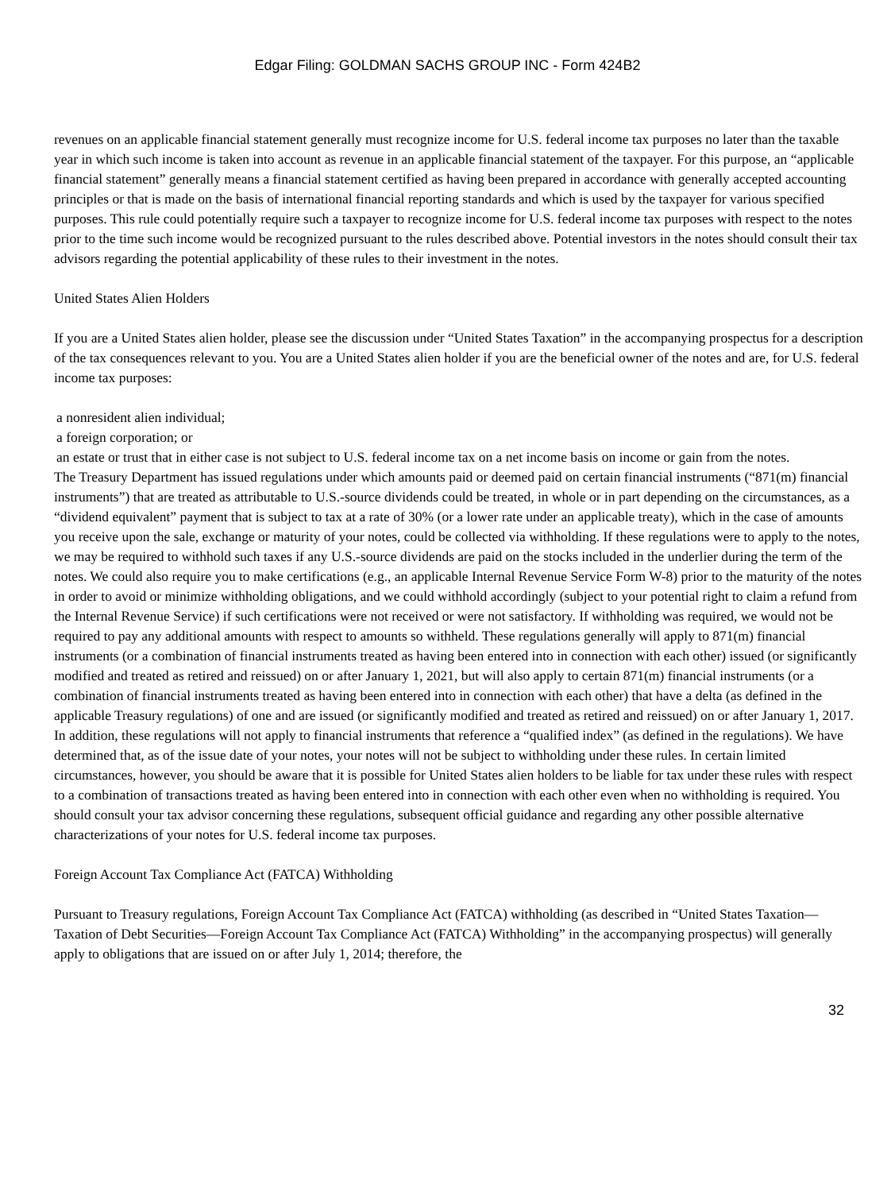Edgar Filing: GOLDMAN SACHS GROUP INC - Form 424B2
revenues on an applicable financial statement generally must recognize income for U.S. federal income tax purposes no later than the taxable year in which such income is taken into account as revenue in an applicable financial statement of the taxpayer. For this purpose, an “applicable financial statement” generally means a financial statement certified as having been prepared in accordance with generally accepted accounting principles or that is made on the basis of international financial reporting standards and which is used by the taxpayer for various specified purposes. This rule could potentially require such a taxpayer to recognize income for U.S. federal income tax purposes with respect to the notes prior to the time such income would be recognized pursuant to the rules described above. Potential investors in the notes should consult their tax advisors regarding the potential applicability of these rules to their investment in the notes.
United States Alien Holders
If you are a United States alien holder, please see the discussion under “United States Taxation” in the accompanying prospectus for a description of the tax consequences relevant to you. You are a United States alien holder if you are the beneficial owner of the notes and are, for U.S. federal income tax purposes:
a nonresident alien individual;
a foreign corporation; or
an estate or trust that in either case is not subject to U.S. federal income tax on a net income basis on income or gain from the notes.
The Treasury Department has issued regulations under which amounts paid or deemed paid on certain financial instruments (“871(m) financial instruments”) that are treated as attributable to U.S.-source dividends could be treated, in whole or in part depending on the circumstances, as a “dividend equivalent” payment that is subject to tax at a rate of 30% (or a lower rate under an applicable treaty), which in the case of amounts you receive upon the sale, exchange or maturity of your notes, could be collected via withholding. If these regulations were to apply to the notes, we may be required to withhold such taxes if any U.S.-source dividends are paid on the stocks included in the underlier during the term of the notes. We could also require you to make certifications (e.g., an applicable Internal Revenue Service Form W-8) prior to the maturity of the notes in order to avoid or minimize withholding obligations, and we could withhold accordingly (subject to your potential right to claim a refund from the Internal Revenue Service) if such certifications were not received or were not satisfactory. If withholding was required, we would not be required to pay any additional amounts with respect to amounts so withheld. These regulations generally will apply to 871(m) financial instruments (or a combination of financial instruments treated as having been entered into in connection with each other) issued (or significantly modified and treated as retired and reissued) on or after January 1, 2021, but will also apply to certain 871(m) financial instruments (or a combination of financial instruments treated as having been entered into in connection with each other) that have a delta (as defined in the applicable Treasury regulations) of one and are issued (or significantly modified and treated as retired and reissued) on or after January 1, 2017. In addition, these regulations will not apply to financial instruments that reference a “qualified index” (as defined in the regulations). We have determined that, as of the issue date of your notes, your notes will not be subject to withholding under these rules. In certain limited circumstances, however, you should be aware that it is possible for United States alien holders to be liable for tax under these rules with respect to a combination of transactions treated as having been entered into in connection with each other even when no withholding is required. You should consult your tax advisor concerning these regulations, subsequent official guidance and regarding any other possible alternative characterizations of your notes for U.S. federal income tax purposes.
Foreign Account Tax Compliance Act (FATCA) Withholding
Pursuant to Treasury regulations, Foreign Account Tax Compliance Act (FATCA) withholding (as described in “United States Taxation—Taxation of Debt Securities—Foreign Account Tax Compliance Act (FATCA) Withholding” in the accompanying prospectus) will generally apply to obligations that are issued on or after July 1, 2014; therefore, the
32